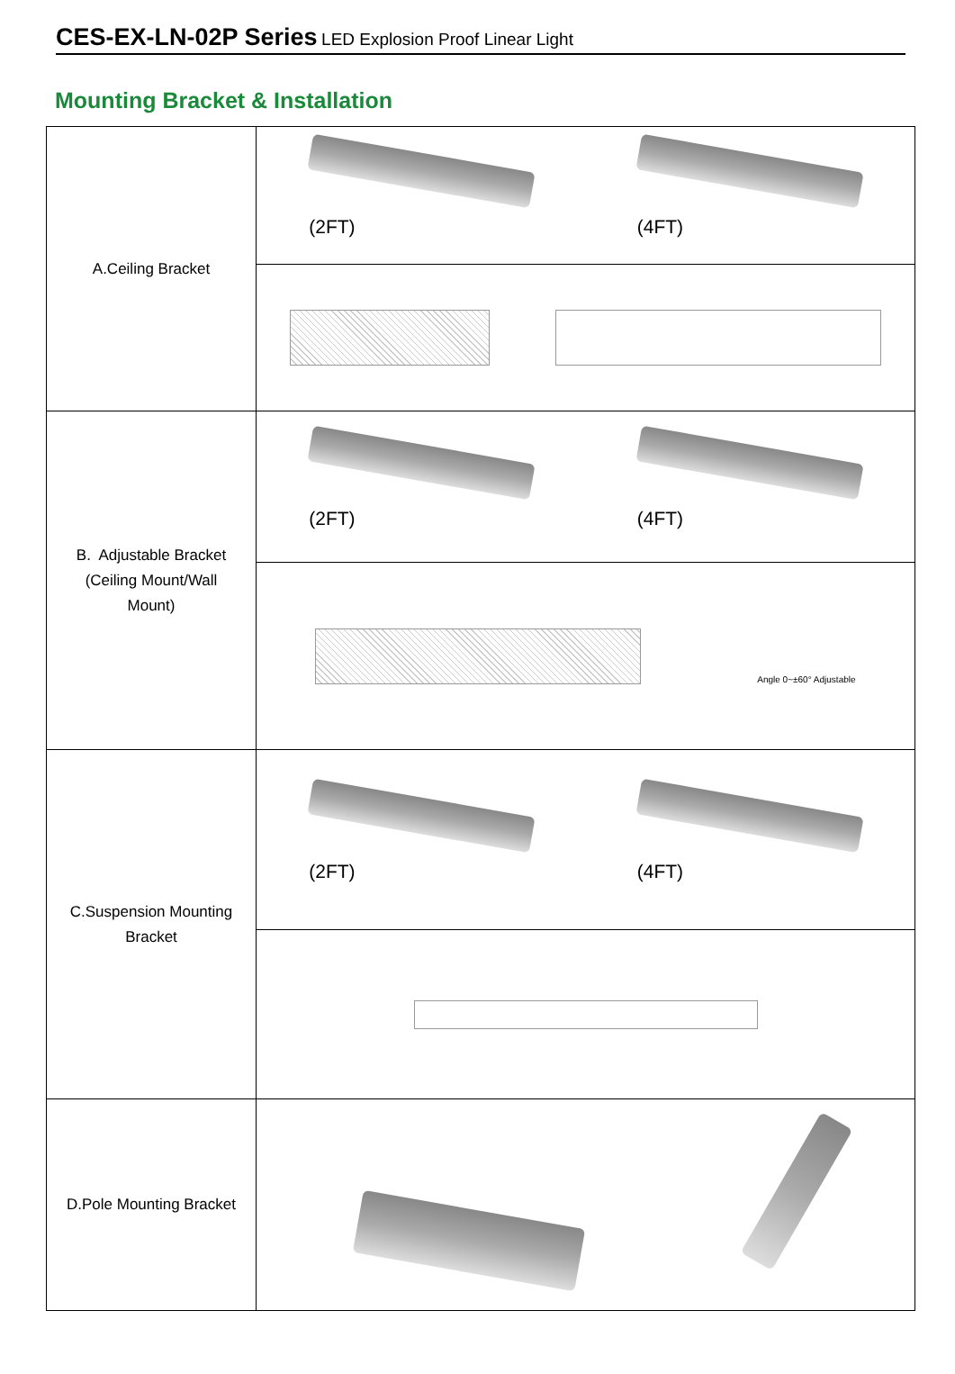CES-EX-LN-02P Series LED Explosion Proof Linear Light
Mounting Bracket & Installation
| A.Ceiling Bracket | (2FT) (4FT) |
| B. Adjustable Bracket (Ceiling Mount/Wall Mount) | (2FT) (4FT) |
| | Angle 0~±60° Adjustable |
| C.Suspension Mounting Bracket | (2FT) (4FT) |
| D.Pole Mounting Bracket | |